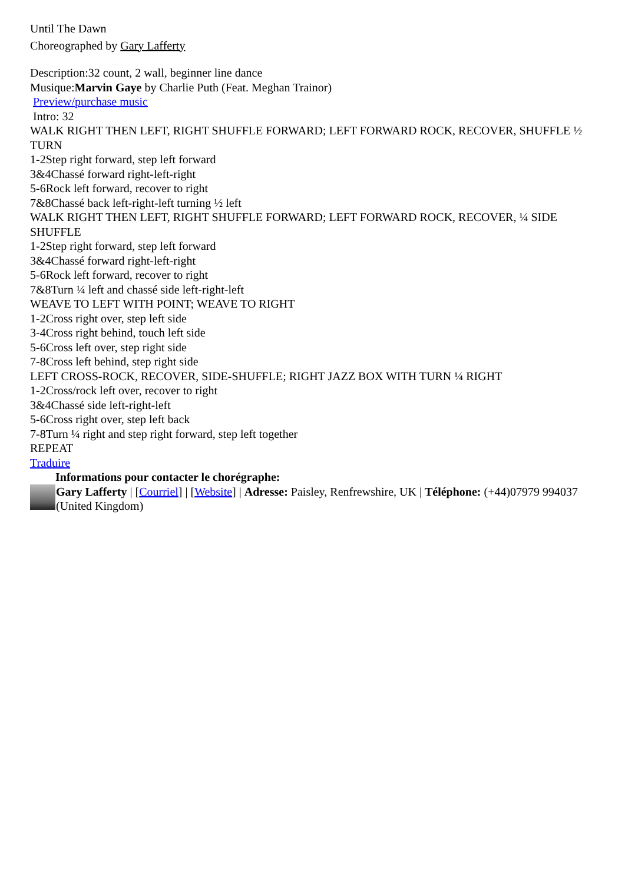Until The Dawn
Choreographed by Gary Lafferty
Description:32 count, 2 wall, beginner line dance
Musique:Marvin Gaye by Charlie Puth (Feat. Meghan Trainor)
Preview/purchase music
Intro: 32
WALK RIGHT THEN LEFT, RIGHT SHUFFLE FORWARD; LEFT FORWARD ROCK, RECOVER, SHUFFLE ½ TURN
1-2Step right forward, step left forward
3&4Chassé forward right-left-right
5-6Rock left forward, recover to right
7&8Chassé back left-right-left turning ½ left
WALK RIGHT THEN LEFT, RIGHT SHUFFLE FORWARD; LEFT FORWARD ROCK, RECOVER, ¼ SIDE SHUFFLE
1-2Step right forward, step left forward
3&4Chassé forward right-left-right
5-6Rock left forward, recover to right
7&8Turn ¼ left and chassé side left-right-left
WEAVE TO LEFT WITH POINT; WEAVE TO RIGHT
1-2Cross right over, step left side
3-4Cross right behind, touch left side
5-6Cross left over, step right side
7-8Cross left behind, step right side
LEFT CROSS-ROCK, RECOVER, SIDE-SHUFFLE; RIGHT JAZZ BOX WITH TURN ¼ RIGHT
1-2Cross/rock left over, recover to right
3&4Chassé side left-right-left
5-6Cross right over, step left back
7-8Turn ¼ right and step right forward, step left together
REPEAT
Traduire
Informations pour contacter le chorégraphe:
Gary Lafferty | [Courriel] | [Website] | Adresse: Paisley, Renfrewshire, UK | Téléphone: (+44)07979 994037 (United Kingdom)